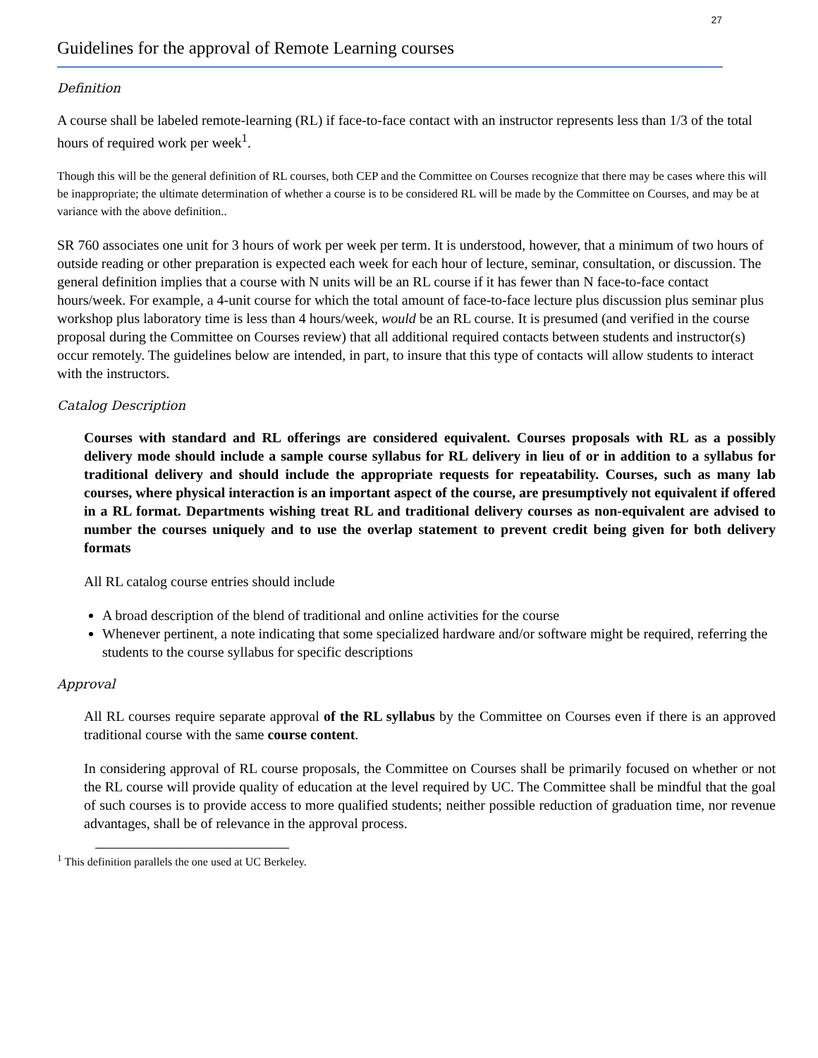27
Guidelines for the approval of Remote Learning courses
Definition
A course shall be labeled remote-learning (RL) if face-to-face contact with an instructor represents less than 1/3 of the total hours of required work per week<sup>1</sup>.
Though this will be the general definition of RL courses, both CEP and the Committee on Courses recognize that there may be cases where this will be inappropriate; the ultimate determination of whether a course is to be considered RL will be made by the Committee on Courses, and may be at variance with the above definition..
SR 760 associates one unit for 3 hours of work per week per term. It is understood, however, that a minimum of two hours of outside reading or other preparation is expected each week for each hour of lecture, seminar, consultation, or discussion. The general definition implies that a course with N units will be an RL course if it has fewer than N face-to-face contact hours/week. For example, a 4-unit course for which the total amount of face-to-face lecture plus discussion plus seminar plus workshop plus laboratory time is less than 4 hours/week, would be an RL course. It is presumed (and verified in the course proposal during the Committee on Courses review) that all additional required contacts between students and instructor(s) occur remotely. The guidelines below are intended, in part, to insure that this type of contacts will allow students to interact with the instructors.
Catalog Description
Courses with standard and RL offerings are considered equivalent. Courses proposals with RL as a possibly delivery mode should include a sample course syllabus for RL delivery in lieu of or in addition to a syllabus for traditional delivery and should include the appropriate requests for repeatability. Courses, such as many lab courses, where physical interaction is an important aspect of the course, are presumptively not equivalent if offered in a RL format. Departments wishing treat RL and traditional delivery courses as non-equivalent are advised to number the courses uniquely and to use the overlap statement to prevent credit being given for both delivery formats
All RL catalog course entries should include
A broad description of the blend of traditional and online activities for the course
Whenever pertinent, a note indicating that some specialized hardware and/or software might be required, referring the students to the course syllabus for specific descriptions
Approval
All RL courses require separate approval of the RL syllabus by the Committee on Courses even if there is an approved traditional course with the same course content.
In considering approval of RL course proposals, the Committee on Courses shall be primarily focused on whether or not the RL course will provide quality of education at the level required by UC. The Committee shall be mindful that the goal of such courses is to provide access to more qualified students; neither possible reduction of graduation time, nor revenue advantages, shall be of relevance in the approval process.
<sup>1</sup> This definition parallels the one used at UC Berkeley.